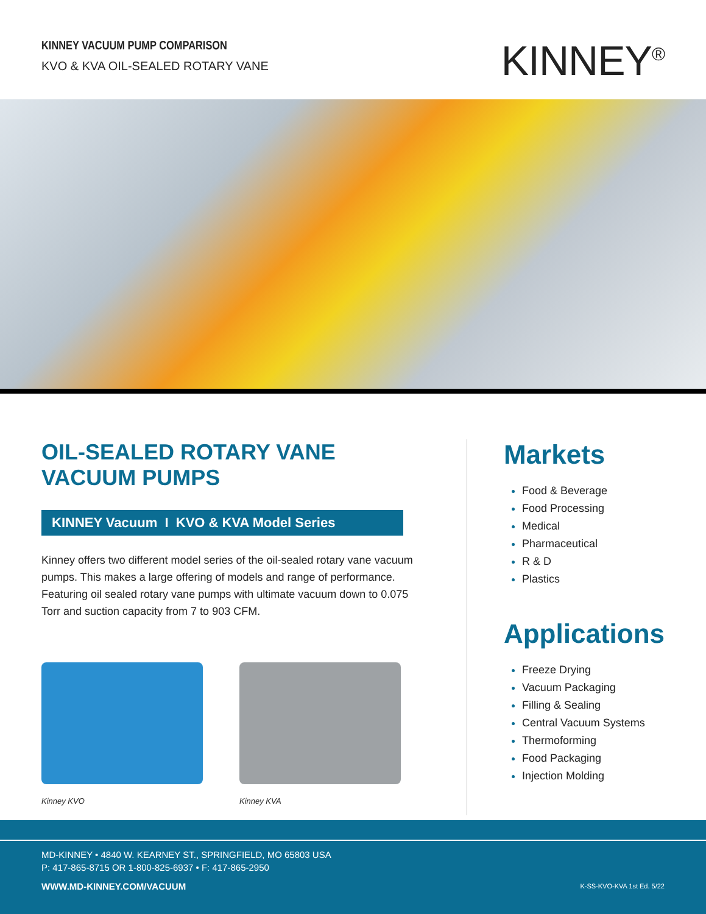KINNEY VACUUM PUMP COMPARISON
KVO & KVA OIL-SEALED ROTARY VANE
KINNEY<sup>®</sup>
OIL-SEALED ROTARY VANE VACUUM PUMPS
KINNEY Vacuum I KVO & KVA Model Series
Kinney offers two different model series of the oil-sealed rotary vane vacuum pumps. This makes a large offering of models and range of performance. Featuring oil sealed rotary vane pumps with ultimate vacuum down to 0.075 Torr and suction capacity from 7 to 903 CFM.
Kinney KVO Kinney KVA
Markets
Food & Beverage
Food Processing
Medical
Pharmaceutical
R & D
Plastics
Applications
Freeze Drying
Vacuum Packaging
Filling & Sealing
Central Vacuum Systems
Thermoforming
Food Packaging
Injection Molding
MD-KINNEY • 4840 W. KEARNEY ST., SPRINGFIELD, MO 65803 USA
P: 417-865-8715 OR 1-800-825-6937 • F: 417-865-2950
WWW.MD-KINNEY.COM/VACUUM K-SS-KVO-KVA 1st Ed. 5/22